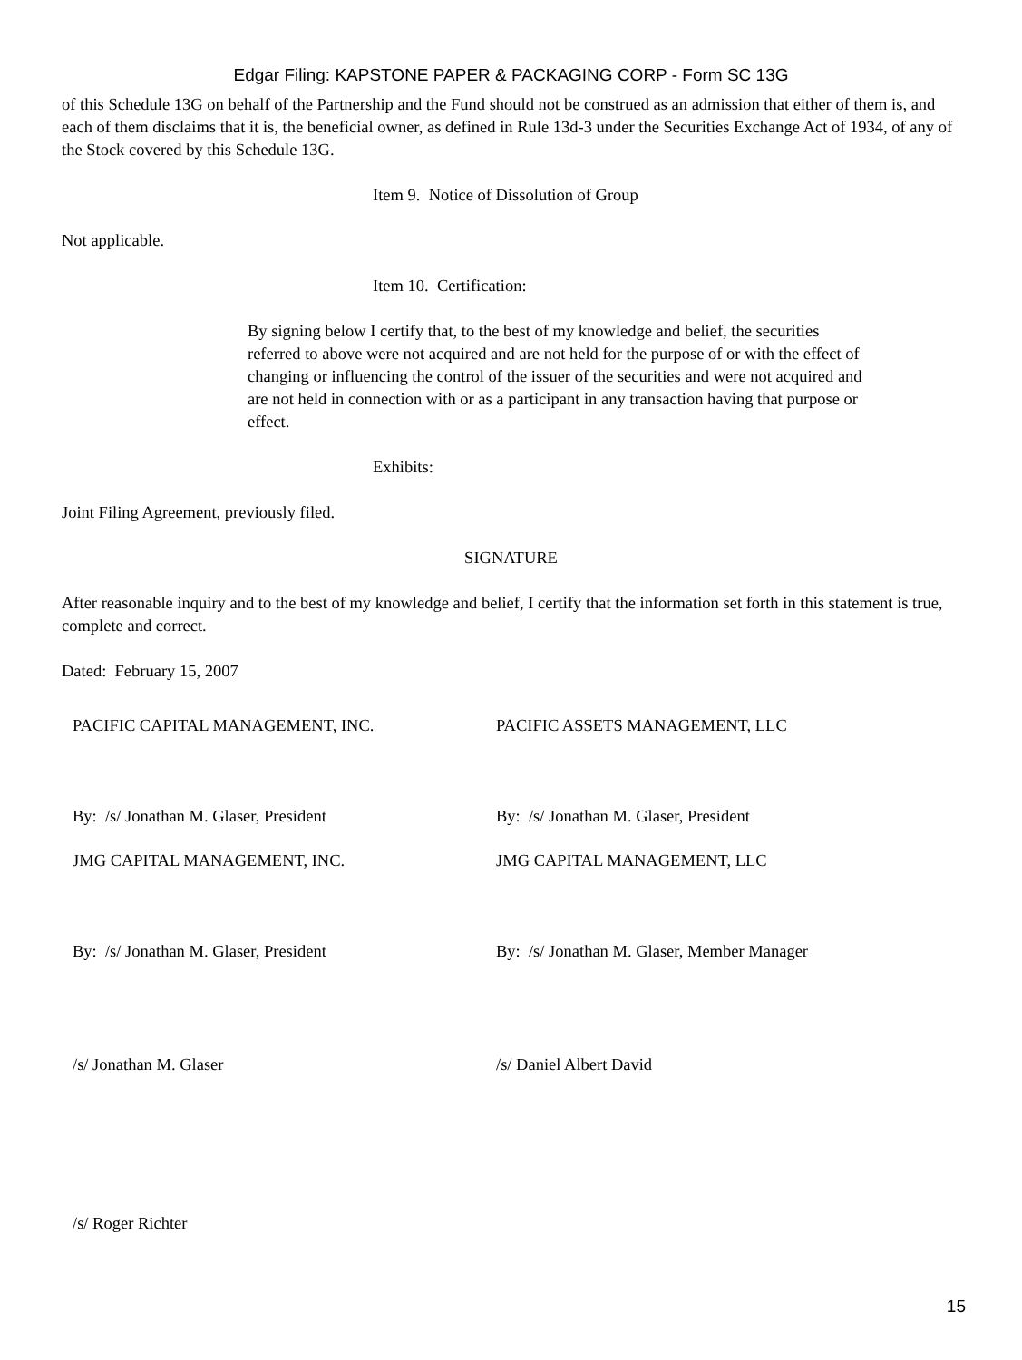Edgar Filing: KAPSTONE PAPER & PACKAGING CORP - Form SC 13G
of this Schedule 13G on behalf of the Partnership and the Fund should not be construed as an admission that either of them is, and each of them disclaims that it is, the beneficial owner, as defined in Rule 13d-3 under the Securities Exchange Act of 1934, of any of the Stock covered by this Schedule 13G.
Item 9. Notice of Dissolution of Group
Not applicable.
Item 10. Certification:
By signing below I certify that, to the best of my knowledge and belief, the securities referred to above were not acquired and are not held for the purpose of or with the effect of changing or influencing the control of the issuer of the securities and were not acquired and are not held in connection with or as a participant in any transaction having that purpose or effect.
Exhibits:
Joint Filing Agreement, previously filed.
SIGNATURE
After reasonable inquiry and to the best of my knowledge and belief, I certify that the information set forth in this statement is true, complete and correct.
Dated: February 15, 2007
PACIFIC CAPITAL MANAGEMENT, INC. PACIFIC ASSETS MANAGEMENT, LLC
By: /s/ Jonathan M. Glaser, President By: /s/ Jonathan M. Glaser, President
JMG CAPITAL MANAGEMENT, INC. JMG CAPITAL MANAGEMENT, LLC
By: /s/ Jonathan M. Glaser, President By: /s/ Jonathan M. Glaser, Member Manager
/s/ Jonathan M. Glaser /s/ Daniel Albert David
/s/ Roger Richter
15